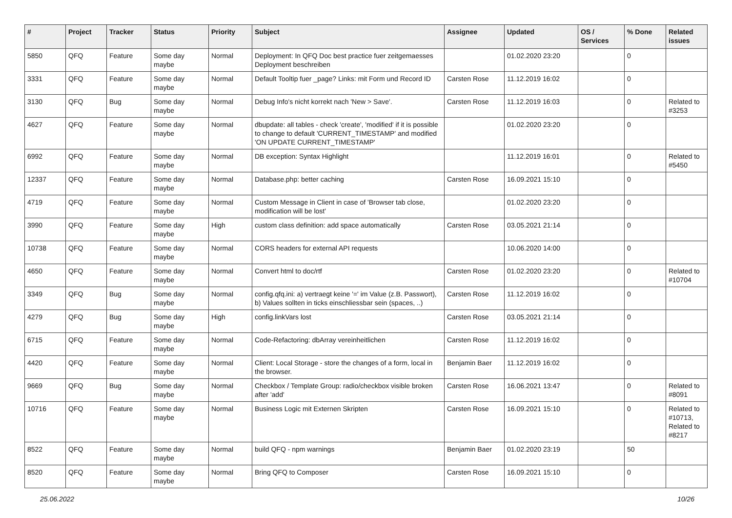| # | Project | Tracker | Status | Priority | Subject | Assignee | Updated | OS / Services | % Done | Related issues |
| --- | --- | --- | --- | --- | --- | --- | --- | --- | --- | --- |
| 5850 | QFQ | Feature | Some day maybe | Normal | Deployment: In QFQ Doc best practice fuer zeitgemaesses Deployment beschreiben | | 01.02.2020 23:20 | | 0 | |
| 3331 | QFQ | Feature | Some day maybe | Normal | Default Tooltip fuer _page? Links: mit Form und Record ID | Carsten Rose | 11.12.2019 16:02 | | 0 | |
| 3130 | QFQ | Bug | Some day maybe | Normal | Debug Info's nicht korrekt nach 'New > Save'. | Carsten Rose | 11.12.2019 16:03 | | 0 | Related to #3253 |
| 4627 | QFQ | Feature | Some day maybe | Normal | dbupdate: all tables - check 'create', 'modified' if it is possible to change to default 'CURRENT_TIMESTAMP' and modified 'ON UPDATE CURRENT_TIMESTAMP' | | 01.02.2020 23:20 | | 0 | |
| 6992 | QFQ | Feature | Some day maybe | Normal | DB exception: Syntax Highlight | | 11.12.2019 16:01 | | 0 | Related to #5450 |
| 12337 | QFQ | Feature | Some day maybe | Normal | Database.php: better caching | Carsten Rose | 16.09.2021 15:10 | | 0 | |
| 4719 | QFQ | Feature | Some day maybe | Normal | Custom Message in Client in case of 'Browser tab close, modification will be lost' | | 01.02.2020 23:20 | | 0 | |
| 3990 | QFQ | Feature | Some day maybe | High | custom class definition: add space automatically | Carsten Rose | 03.05.2021 21:14 | | 0 | |
| 10738 | QFQ | Feature | Some day maybe | Normal | CORS headers for external API requests | | 10.06.2020 14:00 | | 0 | |
| 4650 | QFQ | Feature | Some day maybe | Normal | Convert html to doc/rtf | Carsten Rose | 01.02.2020 23:20 | | 0 | Related to #10704 |
| 3349 | QFQ | Bug | Some day maybe | Normal | config.qfq.ini: a) vertraegt keine '=' im Value (z.B. Passwort), b) Values sollten in ticks einschliessbar sein (spaces, ..) | Carsten Rose | 11.12.2019 16:02 | | 0 | |
| 4279 | QFQ | Bug | Some day maybe | High | config.linkVars lost | Carsten Rose | 03.05.2021 21:14 | | 0 | |
| 6715 | QFQ | Feature | Some day maybe | Normal | Code-Refactoring: dbArray vereinheitlichen | Carsten Rose | 11.12.2019 16:02 | | 0 | |
| 4420 | QFQ | Feature | Some day maybe | Normal | Client: Local Storage - store the changes of a form, local in the browser. | Benjamin Baer | 11.12.2019 16:02 | | 0 | |
| 9669 | QFQ | Bug | Some day maybe | Normal | Checkbox / Template Group: radio/checkbox visible broken after 'add' | Carsten Rose | 16.06.2021 13:47 | | 0 | Related to #8091 |
| 10716 | QFQ | Feature | Some day maybe | Normal | Business Logic mit Externen Skripten | Carsten Rose | 16.09.2021 15:10 | | 0 | Related to #10713, Related to #8217 |
| 8522 | QFQ | Feature | Some day maybe | Normal | build QFQ - npm warnings | Benjamin Baer | 01.02.2020 23:19 | | 50 | |
| 8520 | QFQ | Feature | Some day maybe | Normal | Bring QFQ to Composer | Carsten Rose | 16.09.2021 15:10 | | 0 | |
25.06.2022 10/26